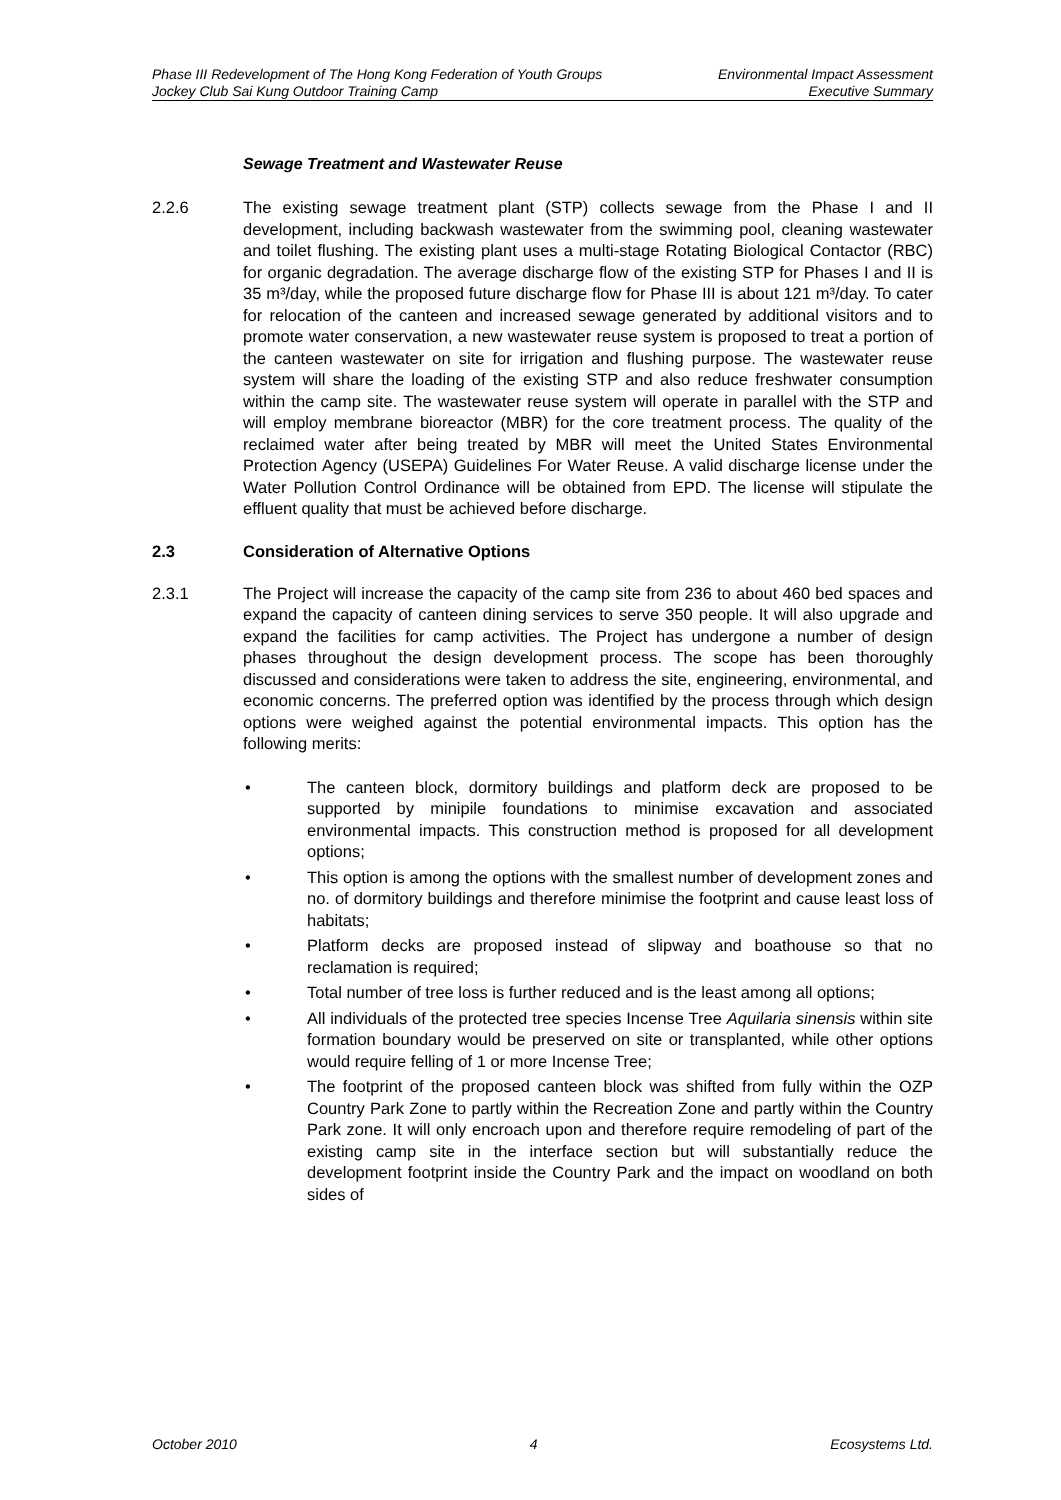Phase III Redevelopment of The Hong Kong Federation of Youth Groups
Jockey Club Sai Kung Outdoor Training Camp
Environmental Impact Assessment
Executive Summary
Sewage Treatment and Wastewater Reuse
2.2.6 The existing sewage treatment plant (STP) collects sewage from the Phase I and II development, including backwash wastewater from the swimming pool, cleaning wastewater and toilet flushing. The existing plant uses a multi-stage Rotating Biological Contactor (RBC) for organic degradation. The average discharge flow of the existing STP for Phases I and II is 35 m³/day, while the proposed future discharge flow for Phase III is about 121 m³/day. To cater for relocation of the canteen and increased sewage generated by additional visitors and to promote water conservation, a new wastewater reuse system is proposed to treat a portion of the canteen wastewater on site for irrigation and flushing purpose. The wastewater reuse system will share the loading of the existing STP and also reduce freshwater consumption within the camp site. The wastewater reuse system will operate in parallel with the STP and will employ membrane bioreactor (MBR) for the core treatment process. The quality of the reclaimed water after being treated by MBR will meet the United States Environmental Protection Agency (USEPA) Guidelines For Water Reuse. A valid discharge license under the Water Pollution Control Ordinance will be obtained from EPD. The license will stipulate the effluent quality that must be achieved before discharge.
2.3 Consideration of Alternative Options
2.3.1 The Project will increase the capacity of the camp site from 236 to about 460 bed spaces and expand the capacity of canteen dining services to serve 350 people. It will also upgrade and expand the facilities for camp activities. The Project has undergone a number of design phases throughout the design development process. The scope has been thoroughly discussed and considerations were taken to address the site, engineering, environmental, and economic concerns. The preferred option was identified by the process through which design options were weighed against the potential environmental impacts. This option has the following merits:
• The canteen block, dormitory buildings and platform deck are proposed to be supported by minipile foundations to minimise excavation and associated environmental impacts. This construction method is proposed for all development options;
• This option is among the options with the smallest number of development zones and no. of dormitory buildings and therefore minimise the footprint and cause least loss of habitats;
• Platform decks are proposed instead of slipway and boathouse so that no reclamation is required;
• Total number of tree loss is further reduced and is the least among all options;
• All individuals of the protected tree species Incense Tree Aquilaria sinensis within site formation boundary would be preserved on site or transplanted, while other options would require felling of 1 or more Incense Tree;
• The footprint of the proposed canteen block was shifted from fully within the OZP Country Park Zone to partly within the Recreation Zone and partly within the Country Park zone. It will only encroach upon and therefore require remodeling of part of the existing camp site in the interface section but will substantially reduce the development footprint inside the Country Park and the impact on woodland on both sides of
October 2010 4 Ecosystems Ltd.